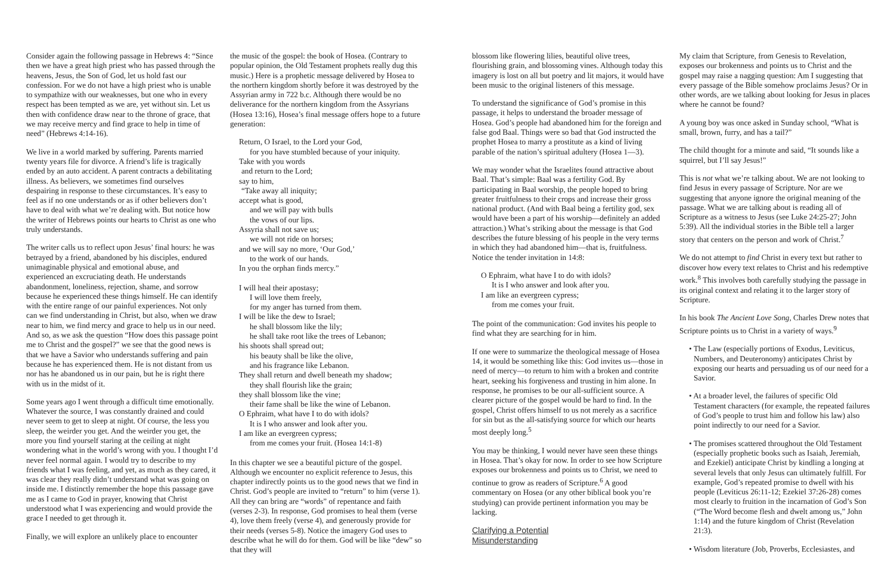Consider again the following passage in Hebrews 4: “Since then we have a great high priest who has passed through the heavens, Jesus, the Son of God, let us hold fast our confession. For we do not have a high priest who is unable to sympathize with our weaknesses, but one who in every respect has been tempted as we are, yet without sin. Let us then with confidence draw near to the throne of grace, that we may receive mercy and find grace to help in time of need” (Hebrews 4:14-16).
We live in a world marked by suffering. Parents married twenty years file for divorce. A friend’s life is tragically ended by an auto accident. A parent contracts a debilitating illness. As believers, we sometimes find ourselves despairing in response to these circumstances. It’s easy to feel as if no one understands or as if other believers don’t have to deal with what we’re dealing with. But notice how the writer of Hebrews points our hearts to Christ as one who truly understands.
The writer calls us to reflect upon Jesus’ final hours: he was betrayed by a friend, abandoned by his disciples, endured unimaginable physical and emotional abuse, and experienced an excruciating death. He understands abandonment, loneliness, rejection, shame, and sorrow because he experienced these things himself. He can identify with the entire range of our painful experiences. Not only can we find understanding in Christ, but also, when we draw near to him, we find mercy and grace to help us in our need. And so, as we ask the question “How does this passage point me to Christ and the gospel?” we see that the good news is that we have a Savior who understands suffering and pain because he has experienced them. He is not distant from us nor has he abandoned us in our pain, but he is right there with us in the midst of it.
Some years ago I went through a difficult time emotionally. Whatever the source, I was constantly drained and could never seem to get to sleep at night. Of course, the less you sleep, the weirder you get. And the weirder you get, the more you find yourself staring at the ceiling at night wondering what in the world’s wrong with you. I thought I’d never feel normal again. I would try to describe to my friends what I was feeling, and yet, as much as they cared, it was clear they really didn’t understand what was going on inside me. I distinctly remember the hope this passage gave me as I came to God in prayer, knowing that Christ understood what I was experiencing and would provide the grace I needed to get through it.
Finally, we will explore an unlikely place to encounter
the music of the gospel: the book of Hosea. (Contrary to popular opinion, the Old Testament prophets really dug this music.) Here is a prophetic message delivered by Hosea to the northern kingdom shortly before it was destroyed by the Assyrian army in 722 b.c. Although there would be no deliverance for the northern kingdom from the Assyrians (Hosea 13:16), Hosea’s final message offers hope to a future generation:
Return, O Israel, to the Lord your God,
for you have stumbled because of your iniquity.
Take with you words
and return to the Lord;
say to him,
“Take away all iniquity;
accept what is good,
and we will pay with bulls
the vows of our lips.
Assyria shall not save us;
we will not ride on horses;
and we will say no more, ‘Our God,’
to the work of our hands.
In you the orphan finds mercy.”
I will heal their apostasy;
I will love them freely,
for my anger has turned from them.
I will be like the dew to Israel;
he shall blossom like the lily;
he shall take root like the trees of Lebanon;
his shoots shall spread out;
his beauty shall be like the olive,
and his fragrance like Lebanon.
They shall return and dwell beneath my shadow;
they shall flourish like the grain;
they shall blossom like the vine;
their fame shall be like the wine of Lebanon.
O Ephraim, what have I to do with idols?
It is I who answer and look after you.
I am like an evergreen cypress;
from me comes your fruit. (Hosea 14:1-8)
In this chapter we see a beautiful picture of the gospel. Although we encounter no explicit reference to Jesus, this chapter indirectly points us to the good news that we find in Christ. God’s people are invited to “return” to him (verse 1). All they can bring are “words” of repentance and faith (verses 2-3). In response, God promises to heal them (verse 4), love them freely (verse 4), and generously provide for their needs (verses 5-8). Notice the imagery God uses to describe what he will do for them. God will be like “dew” so that they will
blossom like flowering lilies, beautiful olive trees, flourishing grain, and blossoming vines. Although today this imagery is lost on all but poetry and lit majors, it would have been music to the original listeners of this message.
To understand the significance of God’s promise in this passage, it helps to understand the broader message of Hosea. God’s people had abandoned him for the foreign and false god Baal. Things were so bad that God instructed the prophet Hosea to marry a prostitute as a kind of living parable of the nation’s spiritual adultery (Hosea 1—3).
We may wonder what the Israelites found attractive about Baal. That’s simple: Baal was a fertility God. By participating in Baal worship, the people hoped to bring greater fruitfulness to their crops and increase their gross national product. (And with Baal being a fertility god, sex would have been a part of his worship—definitely an added attraction.) What’s striking about the message is that God describes the future blessing of his people in the very terms in which they had abandoned him—that is, fruitfulness. Notice the tender invitation in 14:8:
O Ephraim, what have I to do with idols?
It is I who answer and look after you.
I am like an evergreen cypress;
from me comes your fruit.
The point of the communication: God invites his people to find what they are searching for in him.
If one were to summarize the theological message of Hosea 14, it would be something like this: God invites us—those in need of mercy—to return to him with a broken and contrite heart, seeking his forgiveness and trusting in him alone. In response, he promises to be our all-sufficient source. A clearer picture of the gospel would be hard to find. In the gospel, Christ offers himself to us not merely as a sacrifice for sin but as the all-satisfying source for which our hearts most deeply long.<sup>5</sup>
You may be thinking, I would never have seen these things in Hosea. That’s okay for now. In order to see how Scripture exposes our brokenness and points us to Christ, we need to continue to grow as readers of Scripture.<sup>6</sup> A good commentary on Hosea (or any other biblical book you’re studying) can provide pertinent information you may be lacking.
Clarifying a Potential
Misunderstanding
My claim that Scripture, from Genesis to Revelation, exposes our brokenness and points us to Christ and the gospel may raise a nagging question: Am I suggesting that every passage of the Bible somehow proclaims Jesus? Or in other words, are we talking about looking for Jesus in places where he cannot be found?
A young boy was once asked in Sunday school, “What is small, brown, furry, and has a tail?”
The child thought for a minute and said, “It sounds like a squirrel, but I’ll say Jesus!”
This is not what we’re talking about. We are not looking to find Jesus in every passage of Scripture. Nor are we suggesting that anyone ignore the original meaning of the passage. What we are talking about is reading all of Scripture as a witness to Jesus (see Luke 24:25-27; John 5:39). All the individual stories in the Bible tell a larger story that centers on the person and work of Christ.<sup>7</sup>
We do not attempt to find Christ in every text but rather to discover how every text relates to Christ and his redemptive work.<sup>8</sup> This involves both carefully studying the passage in its original context and relating it to the larger story of Scripture.
In his book The Ancient Love Song, Charles Drew notes that Scripture points us to Christ in a variety of ways.<sup>9</sup>
• The Law (especially portions of Exodus, Leviticus, Numbers, and Deuteronomy) anticipates Christ by exposing our hearts and persuading us of our need for a Savior.
• At a broader level, the failures of specific Old Testament characters (for example, the repeated failures of God’s people to trust him and follow his law) also point indirectly to our need for a Savior.
• The promises scattered throughout the Old Testament (especially prophetic books such as Isaiah, Jeremiah, and Ezekiel) anticipate Christ by kindling a longing at several levels that only Jesus can ultimately fulfill. For example, God’s repeated promise to dwell with his people (Leviticus 26:11-12; Ezekiel 37:26-28) comes most clearly to fruition in the incarnation of God’s Son (“The Word become flesh and dwelt among us,” John 1:14) and the future kingdom of Christ (Revelation 21:3).
• Wisdom literature (Job, Proverbs, Ecclesiastes, and